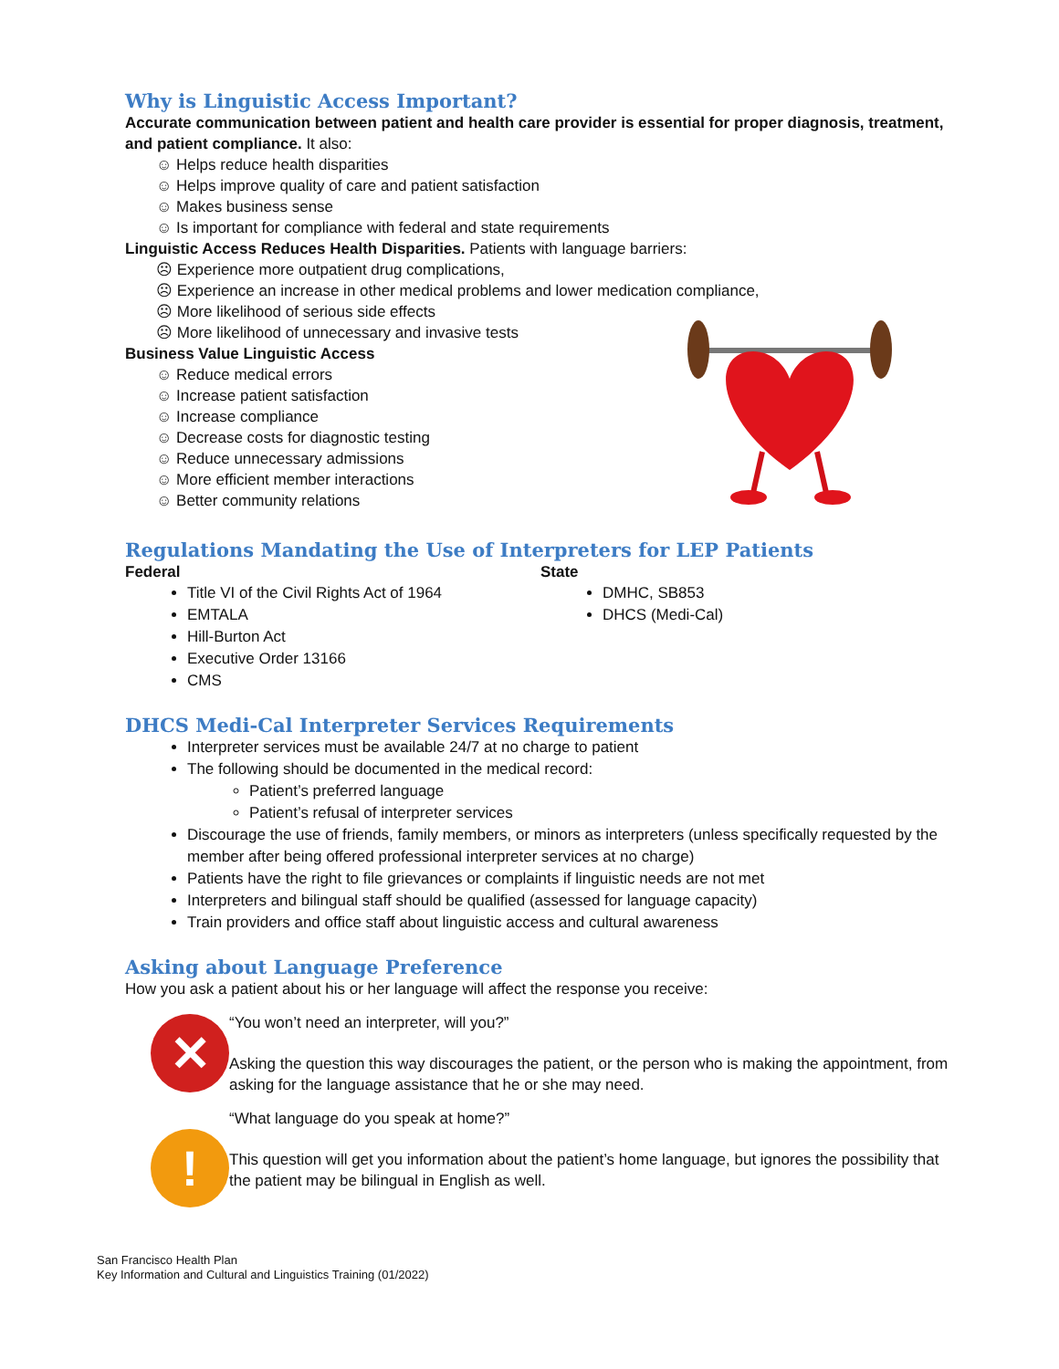Why is Linguistic Access Important?
Accurate communication between patient and health care provider is essential for proper diagnosis, treatment, and patient compliance. It also:
☺ Helps reduce health disparities
☺ Helps improve quality of care and patient satisfaction
☺ Makes business sense
☺ Is important for compliance with federal and state requirements
Linguistic Access Reduces Health Disparities. Patients with language barriers:
☹ Experience more outpatient drug complications,
☹ Experience an increase in other medical problems and lower medication compliance,
☹ More likelihood of serious side effects
☹ More likelihood of unnecessary and invasive tests
Business Value Linguistic Access
☺ Reduce medical errors
☺ Increase patient satisfaction
☺ Increase compliance
☺ Decrease costs for diagnostic testing
☺ Reduce unnecessary admissions
☺ More efficient member interactions
☺ Better community relations
Regulations Mandating the Use of Interpreters for LEP Patients
Federal
Title VI of the Civil Rights Act of 1964
EMTALA
Hill-Burton Act
Executive Order 13166
CMS
State
DMHC, SB853
DHCS (Medi-Cal)
DHCS Medi-Cal Interpreter Services Requirements
Interpreter services must be available 24/7 at no charge to patient
The following should be documented in the medical record:
Patient’s preferred language
Patient’s refusal of interpreter services
Discourage the use of friends, family members, or minors as interpreters (unless specifically requested by the member after being offered professional interpreter services at no charge)
Patients have the right to file grievances or complaints if linguistic needs are not met
Interpreters and bilingual staff should be qualified (assessed for language capacity)
Train providers and office staff about linguistic access and cultural awareness
Asking about Language Preference
How you ask a patient about his or her language will affect the response you receive:
✕
!
“You won’t need an interpreter, will you?”
Asking the question this way discourages the patient, or the person who is making the appointment, from asking for the language assistance that he or she may need.
“What language do you speak at home?”
This question will get you information about the patient’s home language, but ignores the possibility that the patient may be bilingual in English as well.
San Francisco Health Plan
Key Information and Cultural and Linguistics Training (01/2022)